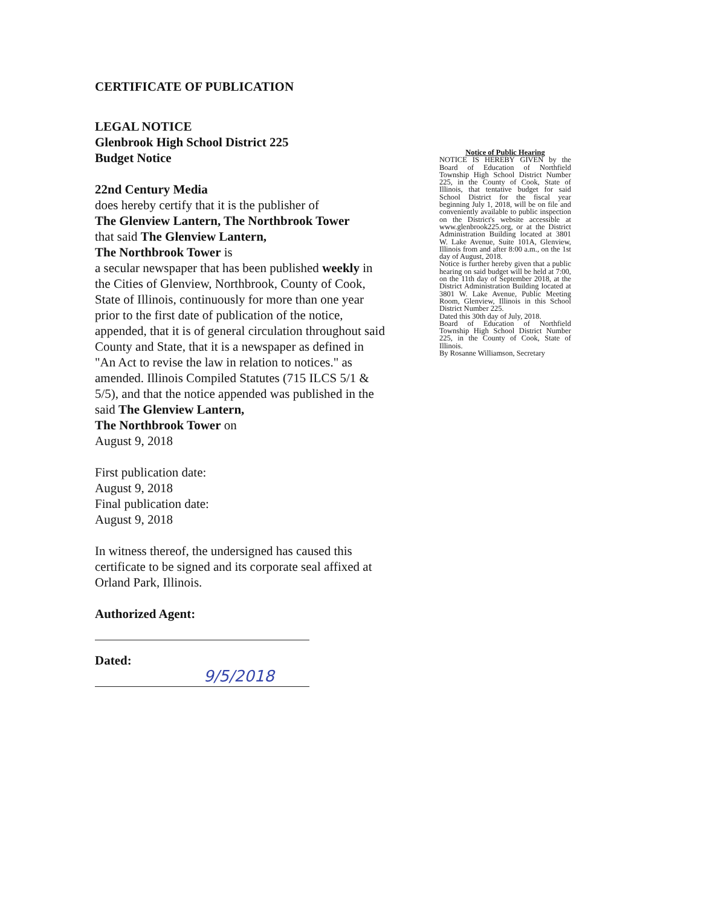CERTIFICATE OF PUBLICATION
LEGAL NOTICE
Glenbrook High School District 225
Budget Notice
22nd Century Media
does hereby certify that it is the publisher of
The Glenview Lantern, The Northbrook Tower
that said The Glenview Lantern,
The Northbrook Tower is
a secular newspaper that has been published weekly in the Cities of Glenview, Northbrook, County of Cook,
State of Illinois, continuously for more than one year prior to the first date of publication of the notice, appended, that it is of general circulation throughout said County and State, that it is a newspaper as defined in "An Act to revise the law in relation to notices." as amended. Illinois Compiled Statutes (715 ILCS 5/1 & 5/5), and that the notice appended was published in the said The Glenview Lantern,
The Northbrook Tower on
August 9, 2018
First publication date:
August 9, 2018
Final publication date:
August 9, 2018
In witness thereof, the undersigned has caused this certificate to be signed and its corporate seal affixed at Orland Park, Illinois.
Authorized Agent:
Dated:
9/5/2018
Notice of Public Hearing
NOTICE IS HEREBY GIVEN by the Board of Education of Northfield Township High School District Number 225, in the County of Cook, State of Illinois, that tentative budget for said School District for the fiscal year beginning July 1, 2018, will be on file and conveniently available to public inspection on the District's website accessible at www.glenbrook225.org, or at the District Administration Building located at 3801 W. Lake Avenue, Suite 101A, Glenview, Illinois from and after 8:00 a.m., on the 1st day of August, 2018.
Notice is further hereby given that a public hearing on said budget will be held at 7:00, on the 11th day of September 2018, at the District Administration Building located at 3801 W. Lake Avenue, Public Meeting Room, Glenview, Illinois in this School District Number 225.
Dated this 30th day of July, 2018.
Board of Education of Northfield Township High School District Number 225, in the County of Cook, State of Illinois.
By Rosanne Williamson, Secretary